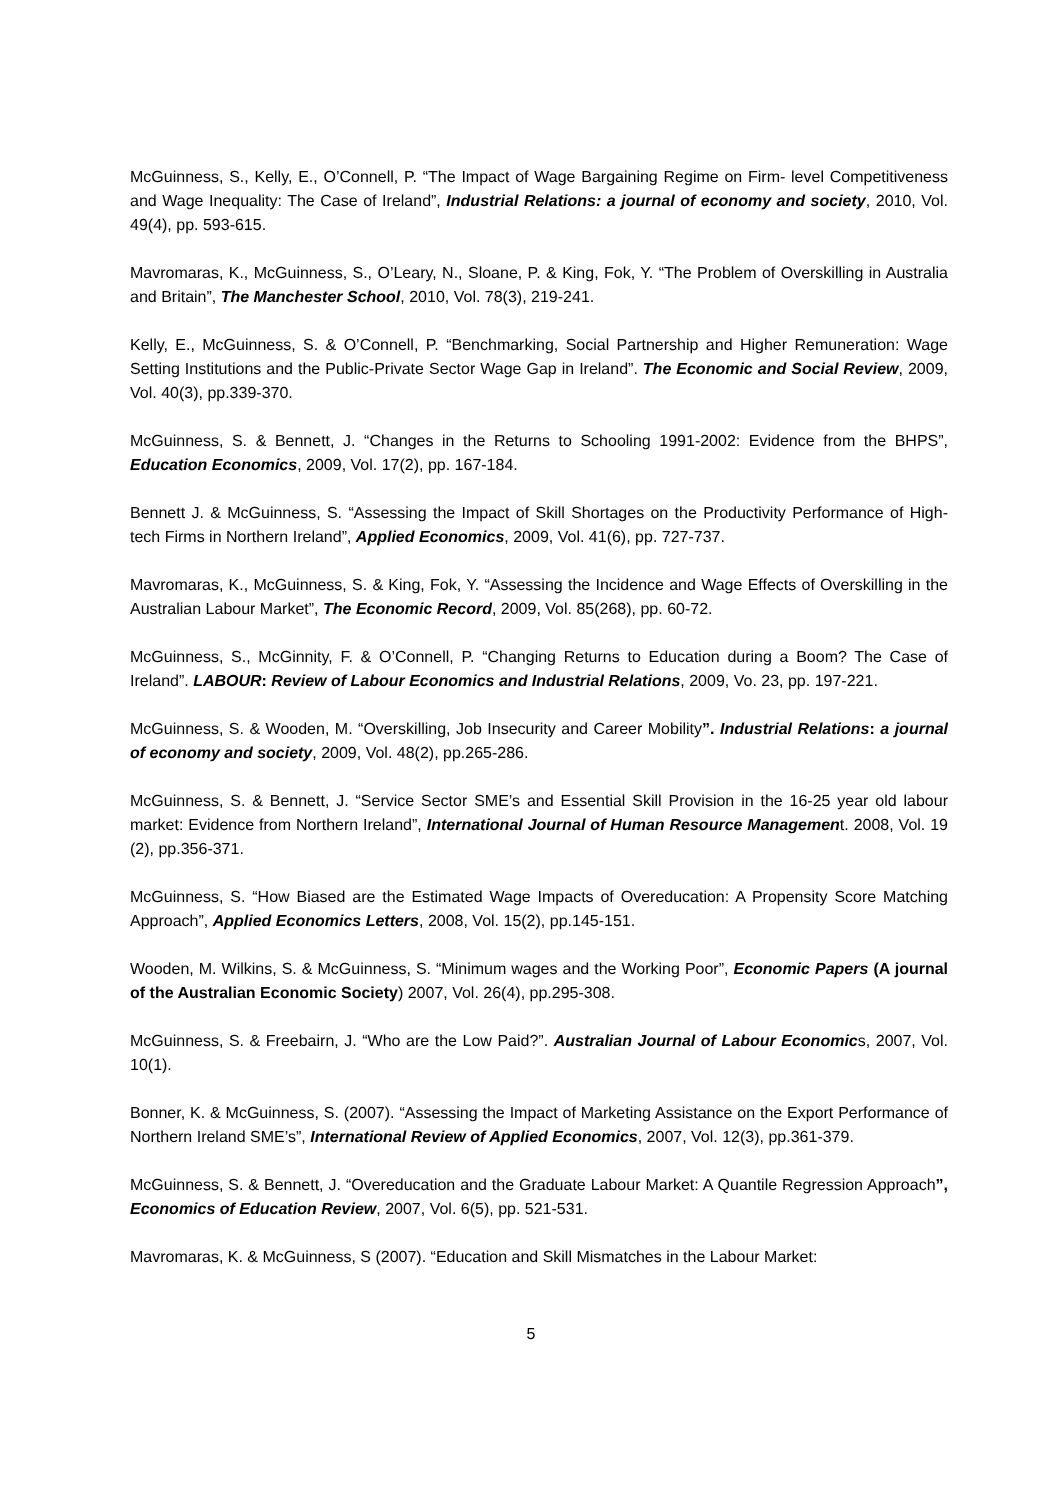McGuinness, S., Kelly, E., O’Connell, P. “The Impact of Wage Bargaining Regime on Firm- level Competitiveness and Wage Inequality: The Case of Ireland”, Industrial Relations: a journal of economy and society, 2010, Vol. 49(4), pp. 593-615.
Mavromaras, K., McGuinness, S., O’Leary, N., Sloane, P. & King, Fok, Y. “The Problem of Overskilling in Australia and Britain”, The Manchester School, 2010, Vol. 78(3), 219-241.
Kelly, E., McGuinness, S. & O’Connell, P. “Benchmarking, Social Partnership and Higher Remuneration: Wage Setting Institutions and the Public-Private Sector Wage Gap in Ireland”. The Economic and Social Review, 2009, Vol. 40(3), pp.339-370.
McGuinness, S. & Bennett, J. “Changes in the Returns to Schooling 1991-2002: Evidence from the BHPS”, Education Economics, 2009, Vol. 17(2), pp. 167-184.
Bennett J. & McGuinness, S. “Assessing the Impact of Skill Shortages on the Productivity Performance of High-tech Firms in Northern Ireland”, Applied Economics, 2009, Vol. 41(6), pp. 727-737.
Mavromaras, K., McGuinness, S. & King, Fok, Y. “Assessing the Incidence and Wage Effects of Overskilling in the Australian Labour Market”, The Economic Record, 2009, Vol. 85(268), pp. 60-72.
McGuinness, S., McGinnity, F. & O’Connell, P. “Changing Returns to Education during a Boom? The Case of Ireland”. LABOUR: Review of Labour Economics and Industrial Relations, 2009, Vo. 23, pp. 197-221.
McGuinness, S. & Wooden, M. “Overskilling, Job Insecurity and Career Mobility”. Industrial Relations: a journal of economy and society, 2009, Vol. 48(2), pp.265-286.
McGuinness, S. & Bennett, J. “Service Sector SME’s and Essential Skill Provision in the 16-25 year old labour market: Evidence from Northern Ireland”, International Journal of Human Resource Management. 2008, Vol. 19 (2), pp.356-371.
McGuinness, S. “How Biased are the Estimated Wage Impacts of Overeducation: A Propensity Score Matching Approach”, Applied Economics Letters, 2008, Vol. 15(2), pp.145-151.
Wooden, M. Wilkins, S. & McGuinness, S. “Minimum wages and the Working Poor”, Economic Papers (A journal of the Australian Economic Society) 2007, Vol. 26(4), pp.295-308.
McGuinness, S. & Freebairn, J. “Who are the Low Paid?”. Australian Journal of Labour Economics, 2007, Vol. 10(1).
Bonner, K. & McGuinness, S. (2007). “Assessing the Impact of Marketing Assistance on the Export Performance of Northern Ireland SME’s”, International Review of Applied Economics, 2007, Vol. 12(3), pp.361-379.
McGuinness, S. & Bennett, J. “Overeducation and the Graduate Labour Market: A Quantile Regression Approach”, Economics of Education Review, 2007, Vol. 6(5), pp. 521-531.
Mavromaras, K. & McGuinness, S (2007). “Education and Skill Mismatches in the Labour Market:
5